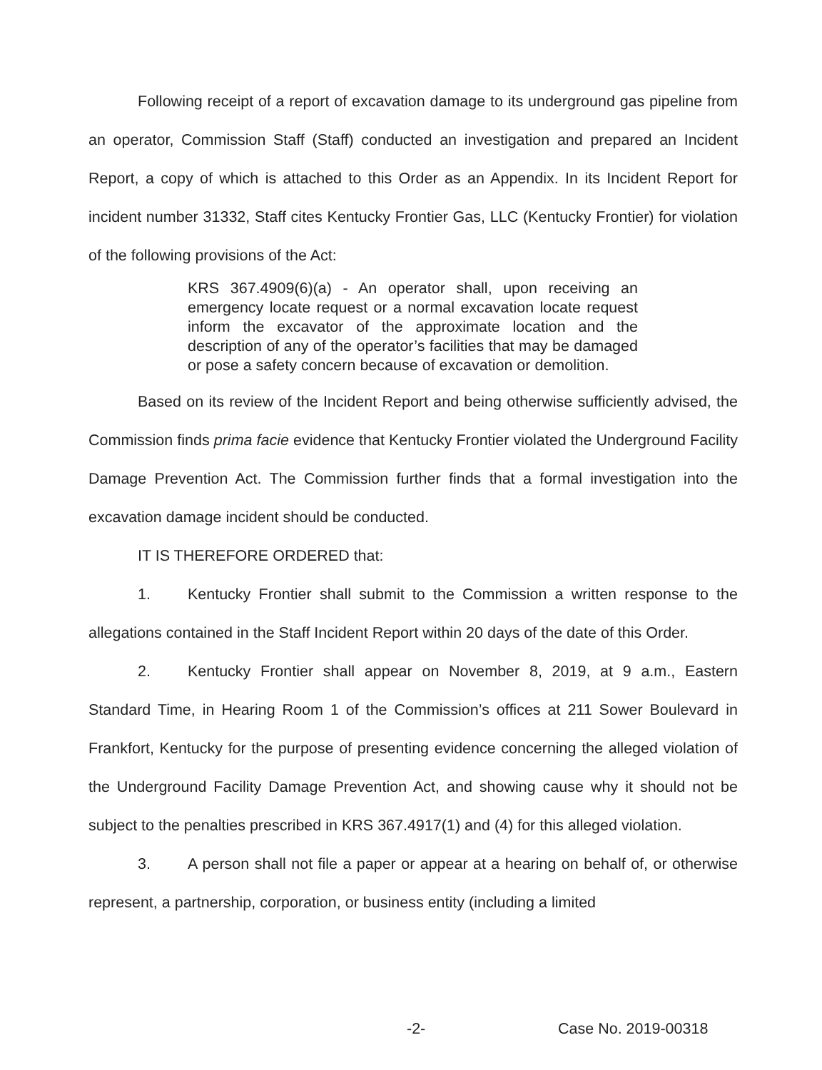Following receipt of a report of excavation damage to its underground gas pipeline from an operator, Commission Staff (Staff) conducted an investigation and prepared an Incident Report, a copy of which is attached to this Order as an Appendix. In its Incident Report for incident number 31332, Staff cites Kentucky Frontier Gas, LLC (Kentucky Frontier) for violation of the following provisions of the Act:
KRS 367.4909(6)(a) - An operator shall, upon receiving an emergency locate request or a normal excavation locate request inform the excavator of the approximate location and the description of any of the operator’s facilities that may be damaged or pose a safety concern because of excavation or demolition.
Based on its review of the Incident Report and being otherwise sufficiently advised, the Commission finds prima facie evidence that Kentucky Frontier violated the Underground Facility Damage Prevention Act. The Commission further finds that a formal investigation into the excavation damage incident should be conducted.
IT IS THEREFORE ORDERED that:
1. Kentucky Frontier shall submit to the Commission a written response to the allegations contained in the Staff Incident Report within 20 days of the date of this Order.
2. Kentucky Frontier shall appear on November 8, 2019, at 9 a.m., Eastern Standard Time, in Hearing Room 1 of the Commission’s offices at 211 Sower Boulevard in Frankfort, Kentucky for the purpose of presenting evidence concerning the alleged violation of the Underground Facility Damage Prevention Act, and showing cause why it should not be subject to the penalties prescribed in KRS 367.4917(1) and (4) for this alleged violation.
3. A person shall not file a paper or appear at a hearing on behalf of, or otherwise represent, a partnership, corporation, or business entity (including a limited
-2- Case No. 2019-00318